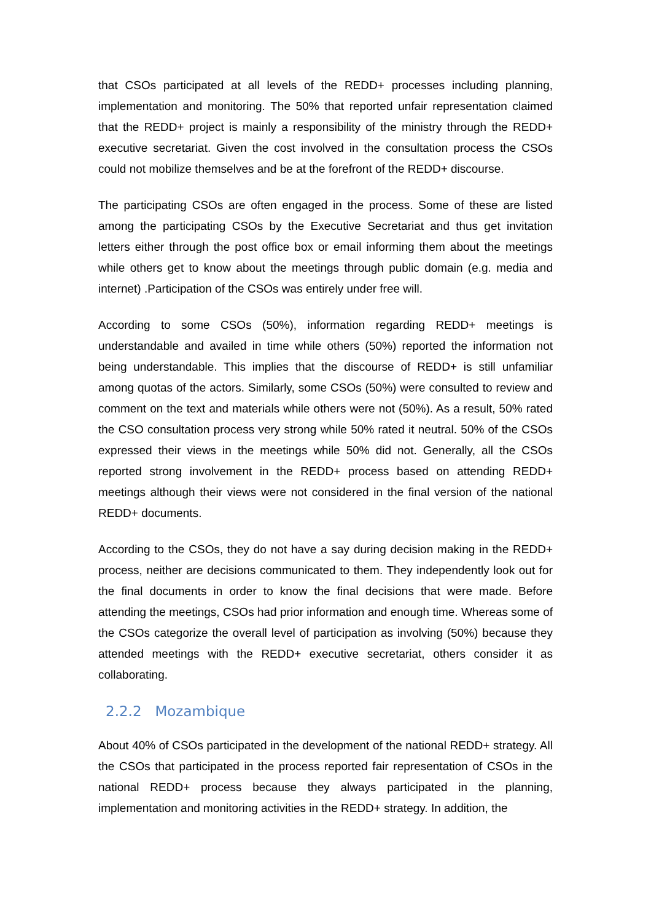that CSOs participated at all levels of the REDD+ processes including planning, implementation and monitoring. The 50% that reported unfair representation claimed that the REDD+ project is mainly a responsibility of the ministry through the REDD+ executive secretariat. Given the cost involved in the consultation process the CSOs could not mobilize themselves and be at the forefront of the REDD+ discourse.
The participating CSOs are often engaged in the process. Some of these are listed among the participating CSOs by the Executive Secretariat and thus get invitation letters either through the post office box or email informing them about the meetings while others get to know about the meetings through public domain (e.g. media and internet) .Participation of the CSOs was entirely under free will.
According to some CSOs (50%), information regarding REDD+ meetings is understandable and availed in time while others (50%) reported the information not being understandable. This implies that the discourse of REDD+ is still unfamiliar among quotas of the actors. Similarly, some CSOs (50%) were consulted to review and comment on the text and materials while others were not (50%). As a result, 50% rated the CSO consultation process very strong while 50% rated it neutral. 50% of the CSOs expressed their views in the meetings while 50% did not. Generally, all the CSOs reported strong involvement in the REDD+ process based on attending REDD+ meetings although their views were not considered in the final version of the national REDD+ documents.
According to the CSOs, they do not have a say during decision making in the REDD+ process, neither are decisions communicated to them. They independently look out for the final documents in order to know the final decisions that were made. Before attending the meetings, CSOs had prior information and enough time. Whereas some of the CSOs categorize the overall level of participation as involving (50%) because they attended meetings with the REDD+ executive secretariat, others consider it as collaborating.
2.2.2 Mozambique
About 40% of CSOs participated in the development of the national REDD+ strategy. All the CSOs that participated in the process reported fair representation of CSOs in the national REDD+ process because they always participated in the planning, implementation and monitoring activities in the REDD+ strategy. In addition, the